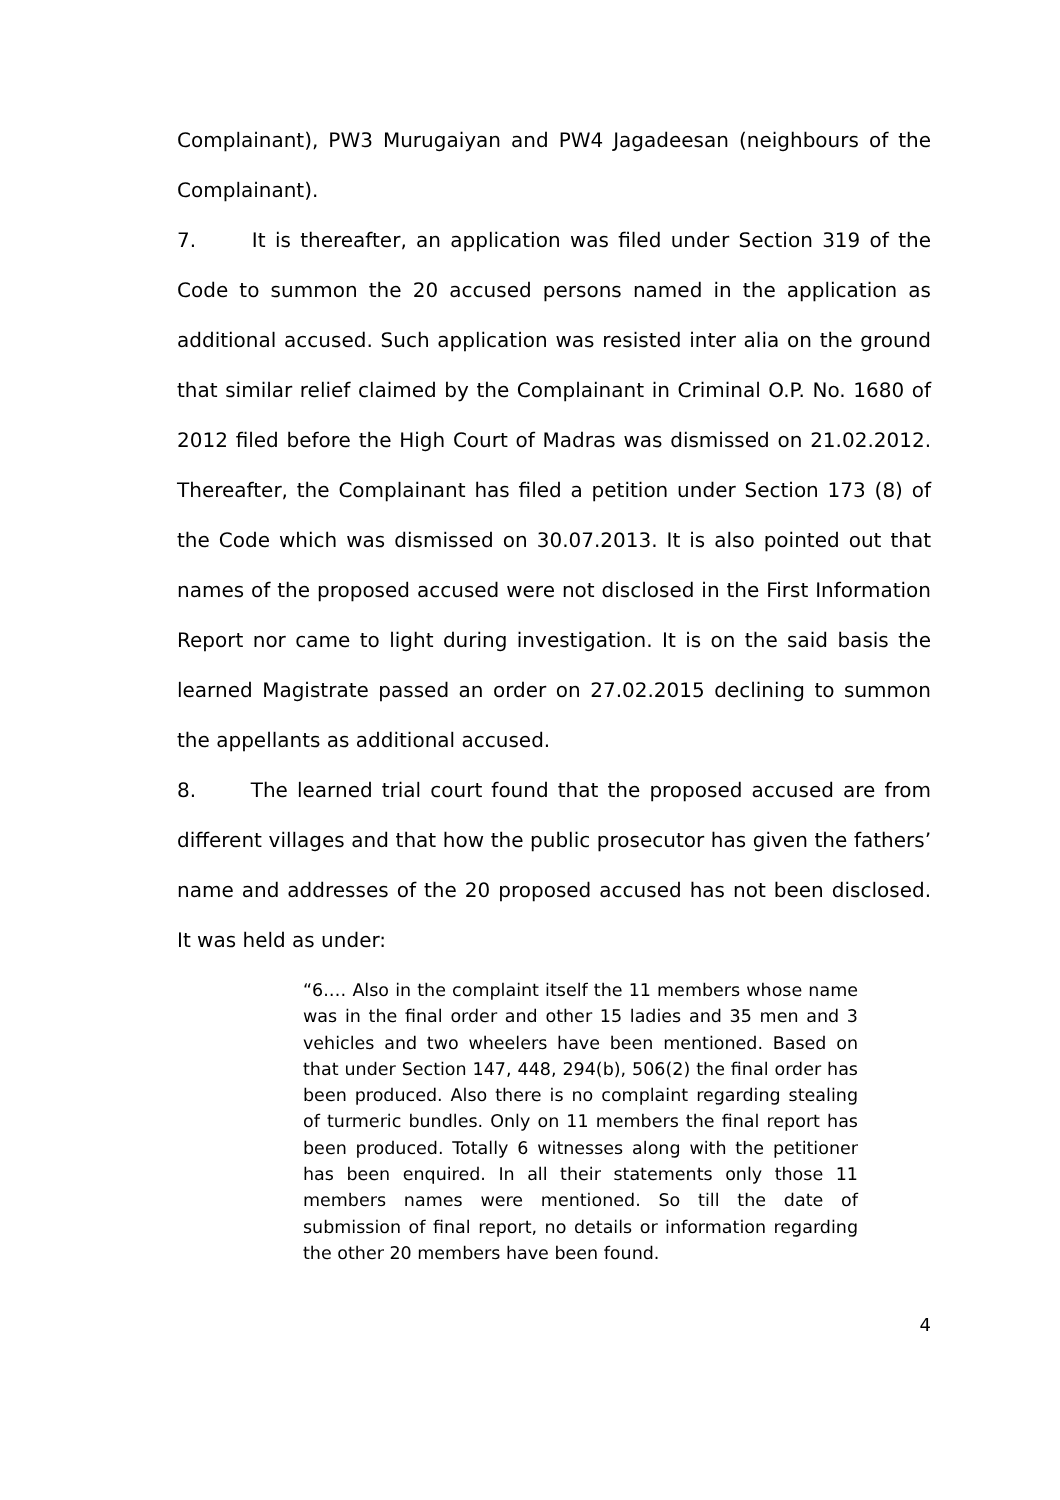Complainant), PW3 Murugaiyan and PW4 Jagadeesan (neighbours of the Complainant).
7. It is thereafter, an application was filed under Section 319 of the Code to summon the 20 accused persons named in the application as additional accused. Such application was resisted inter alia on the ground that similar relief claimed by the Complainant in Criminal O.P. No. 1680 of 2012 filed before the High Court of Madras was dismissed on 21.02.2012. Thereafter, the Complainant has filed a petition under Section 173 (8) of the Code which was dismissed on 30.07.2013. It is also pointed out that names of the proposed accused were not disclosed in the First Information Report nor came to light during investigation. It is on the said basis the learned Magistrate passed an order on 27.02.2015 declining to summon the appellants as additional accused.
8. The learned trial court found that the proposed accused are from different villages and that how the public prosecutor has given the fathers’ name and addresses of the 20 proposed accused has not been disclosed. It was held as under:
“6.… Also in the complaint itself the 11 members whose name was in the final order and other 15 ladies and 35 men and 3 vehicles and two wheelers have been mentioned. Based on that under Section 147, 448, 294(b), 506(2) the final order has been produced. Also there is no complaint regarding stealing of turmeric bundles. Only on 11 members the final report has been produced. Totally 6 witnesses along with the petitioner has been enquired. In all their statements only those 11 members names were mentioned. So till the date of submission of final report, no details or information regarding the other 20 members have been found.
4